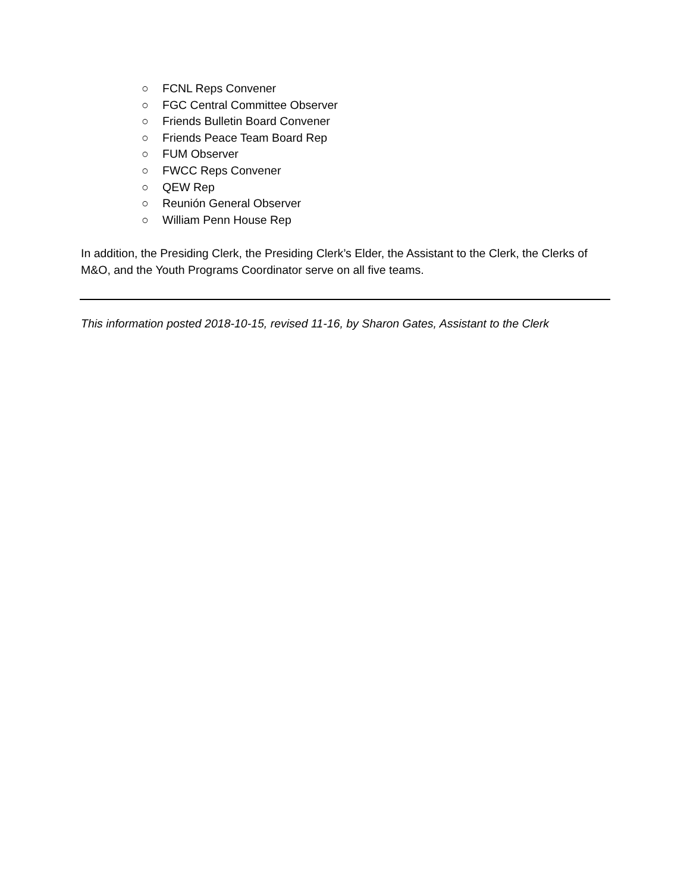○ FCNL Reps Convener
○ FGC Central Committee Observer
○ Friends Bulletin Board Convener
○ Friends Peace Team Board Rep
○ FUM Observer
○ FWCC Reps Convener
○ QEW Rep
○ Reunión General Observer
○ William Penn House Rep
In addition, the Presiding Clerk, the Presiding Clerk’s Elder, the Assistant to the Clerk, the Clerks of M&O, and the Youth Programs Coordinator serve on all five teams.
This information posted 2018-10-15, revised 11-16, by Sharon Gates, Assistant to the Clerk